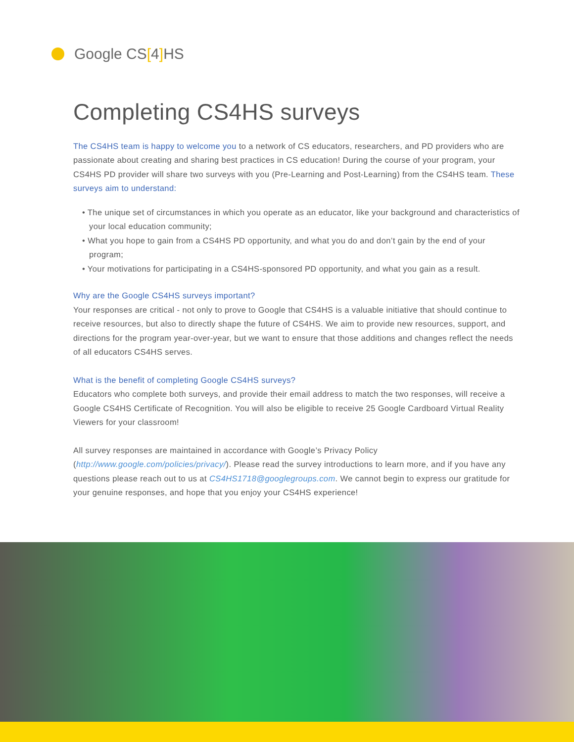Google CS [4] HS
Completing CS4HS surveys
The CS4HS team is happy to welcome you to a network of CS educators, researchers, and PD providers who are passionate about creating and sharing best practices in CS education! During the course of your program, your CS4HS PD provider will share two surveys with you (Pre-Learning and Post-Learning) from the CS4HS team. These surveys aim to understand:
• The unique set of circumstances in which you operate as an educator, like your background and characteristics of your local education community;
• What you hope to gain from a CS4HS PD opportunity, and what you do and don’t gain by the end of your program;
• Your motivations for participating in a CS4HS-sponsored PD opportunity, and what you gain as a result.
Why are the Google CS4HS surveys important?
Your responses are critical - not only to prove to Google that CS4HS is a valuable initiative that should continue to receive resources, but also to directly shape the future of CS4HS. We aim to provide new resources, support, and directions for the program year-over-year, but we want to ensure that those additions and changes reflect the needs of all educators CS4HS serves.
What is the benefit of completing Google CS4HS surveys?
Educators who complete both surveys, and provide their email address to match the two responses, will receive a Google CS4HS Certificate of Recognition. You will also be eligible to receive 25 Google Cardboard Virtual Reality Viewers for your classroom!
All survey responses are maintained in accordance with Google’s Privacy Policy (http://www.google.com/policies/privacy/). Please read the survey introductions to learn more, and if you have any questions please reach out to us at CS4HS1718@googlegroups.com. We cannot begin to express our gratitude for your genuine responses, and hope that you enjoy your CS4HS experience!